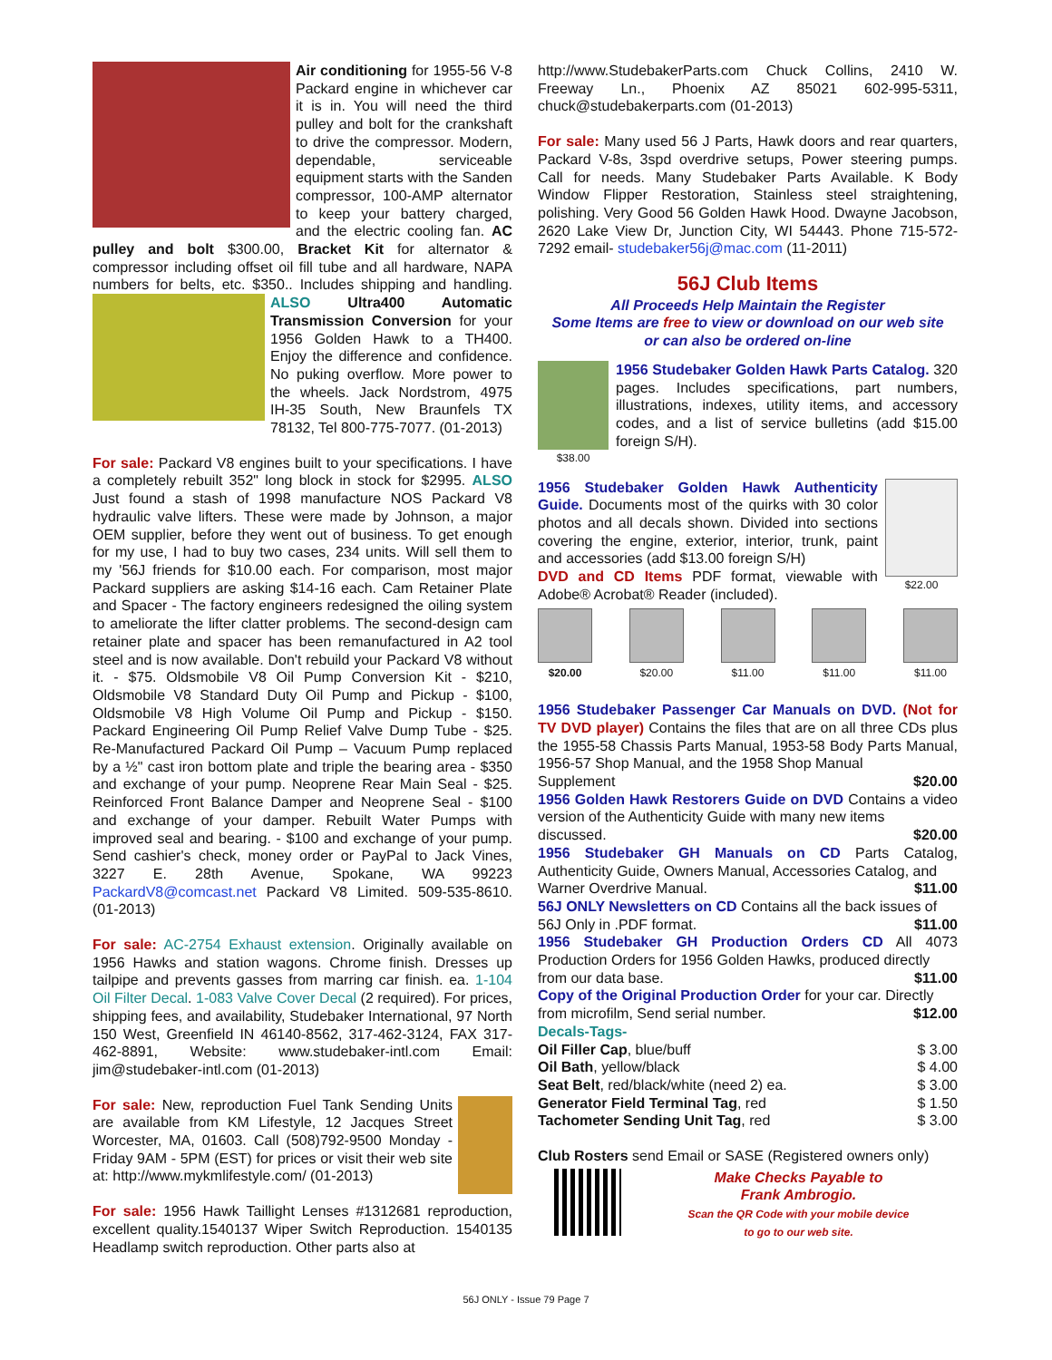Air conditioning for 1955-56 V-8 Packard engine in whichever car it is in. You will need the third pulley and bolt for the crankshaft to drive the compressor. Modern, dependable, serviceable equipment starts with the Sanden compressor, 100-AMP alternator to keep your battery charged, and the electric cooling fan. AC pulley and bolt $300.00, Bracket Kit for alternator & compressor including offset oil fill tube and all hardware, NAPA numbers for belts, etc. $350.. Includes shipping and handling. ALSO Ultra400 Automatic Transmission Conversion for your 1956 Golden Hawk to a TH400. Enjoy the difference and confidence. No puking overflow. More power to the wheels. Jack Nordstrom, 4975 IH-35 South, New Braunfels TX 78132, Tel 800-775-7077. (01-2013)
For sale: Packard V8 engines built to your specifications. I have a completely rebuilt 352" long block in stock for $2995. ALSO Just found a stash of 1998 manufacture NOS Packard V8 hydraulic valve lifters. These were made by Johnson, a major OEM supplier, before they went out of business. To get enough for my use, I had to buy two cases, 234 units. Will sell them to my '56J friends for $10.00 each. For comparison, most major Packard suppliers are asking $14-16 each. Cam Retainer Plate and Spacer - The factory engineers redesigned the oiling system to ameliorate the lifter clatter problems. The second-design cam retainer plate and spacer has been remanufactured in A2 tool steel and is now available. Don't rebuild your Packard V8 without it. - $75. Oldsmobile V8 Oil Pump Conversion Kit - $210, Oldsmobile V8 Standard Duty Oil Pump and Pickup - $100, Oldsmobile V8 High Volume Oil Pump and Pickup - $150. Packard Engineering Oil Pump Relief Valve Dump Tube - $25. Re-Manufactured Packard Oil Pump – Vacuum Pump replaced by a ½" cast iron bottom plate and triple the bearing area - $350 and exchange of your pump. Neoprene Rear Main Seal - $25. Reinforced Front Balance Damper and Neoprene Seal - $100 and exchange of your damper. Rebuilt Water Pumps with improved seal and bearing. - $100 and exchange of your pump. Send cashier's check, money order or PayPal to Jack Vines, 3227 E. 28th Avenue, Spokane, WA 99223 PackardV8@comcast.net Packard V8 Limited. 509-535-8610. (01-2013)
For sale: AC-2754 Exhaust extension. Originally available on 1956 Hawks and station wagons. Chrome finish. Dresses up tailpipe and prevents gasses from marring car finish. ea. 1-104 Oil Filter Decal. 1-083 Valve Cover Decal (2 required). For prices, shipping fees, and availability, Studebaker International, 97 North 150 West, Greenfield IN 46140-8562, 317-462-3124, FAX 317-462-8891, Website: www.studebaker-intl.com Email: jim@studebaker-intl.com (01-2013)
For sale: New, reproduction Fuel Tank Sending Units are available from KM Lifestyle, 12 Jacques Street Worcester, MA, 01603. Call (508)792-9500 Monday - Friday 9AM - 5PM (EST) for prices or visit their web site at: http://www.mykmlifestyle.com/ (01-2013)
For sale: 1956 Hawk Taillight Lenses #1312681 reproduction, excellent quality.1540137 Wiper Switch Reproduction. 1540135 Headlamp switch reproduction. Other parts also at
http://www.StudebakerParts.com Chuck Collins, 2410 W. Freeway Ln., Phoenix AZ 85021 602-995-5311, chuck@studebakerparts.com (01-2013)
For sale: Many used 56 J Parts, Hawk doors and rear quarters, Packard V-8s, 3spd overdrive setups, Power steering pumps. Call for needs. Many Studebaker Parts Available. K Body Window Flipper Restoration, Stainless steel straightening, polishing. Very Good 56 Golden Hawk Hood. Dwayne Jacobson, 2620 Lake View Dr, Junction City, WI 54443. Phone 715-572-7292 email- studebaker56j@mac.com (11-2011)
56J Club Items
All Proceeds Help Maintain the Register
Some Items are free to view or download on our web site
or can also be ordered on-line
$38.00
1956 Studebaker Golden Hawk Parts Catalog. 320 pages. Includes specifications, part numbers, illustrations, indexes, utility items, and accessory codes, and a list of service bulletins (add $15.00 foreign S/H).
$22.00
1956 Studebaker Golden Hawk Authenticity Guide. Documents most of the quirks with 30 color photos and all decals shown. Divided into sections covering the engine, exterior, interior, trunk, paint and accessories (add $13.00 foreign S/H)
DVD and CD Items PDF format, viewable with Adobe® Acrobat® Reader (included).
$20.00 $20.00 $11.00 $11.00 $11.00
| 1956 Studebaker Passenger Car Manuals on DVD. (Not for TV DVD player) Contains the files that are on all three CDs plus the 1955-58 Chassis Parts Manual, 1953-58 Body Parts Manual, 1956-57 Shop Manual, and the 1958 Shop Manual | |
| Supplement | $20.00 |
| 1956 Golden Hawk Restorers Guide on DVD Contains a video version of the Authenticity Guide with many new items | |
| discussed. | $20.00 |
| 1956 Studebaker GH Manuals on CD Parts Catalog, Authenticity Guide, Owners Manual, Accessories Catalog, and | |
| Warner Overdrive Manual. | $11.00 |
| 56J ONLY Newsletters on CD Contains all the back issues of | |
| 56J Only in .PDF format. | $11.00 |
| 1956 Studebaker GH Production Orders CD All 4073 Production Orders for 1956 Golden Hawks, produced directly | |
| from our data base. | $11.00 |
| Copy of the Original Production Order for your car. Directly | |
| from microfilm, Send serial number. | $12.00 |
| Decals-Tags- | |
| Oil Filler Cap , blue/buff | $ 3.00 |
| Oil Bath , yellow/black | $ 4.00 |
| Seat Belt , red/black/white (need 2) ea. | $ 3.00 |
| Generator Field Terminal Tag , red | $ 1.50 |
| Tachometer Sending Unit Tag , red | $ 3.00 |
Club Rosters send Email or SASE (Registered owners only)
Make Checks Payable to
Frank Ambrogio.
Scan the QR Code with your mobile device
to go to our web site.
56J ONLY - Issue 79 Page 7